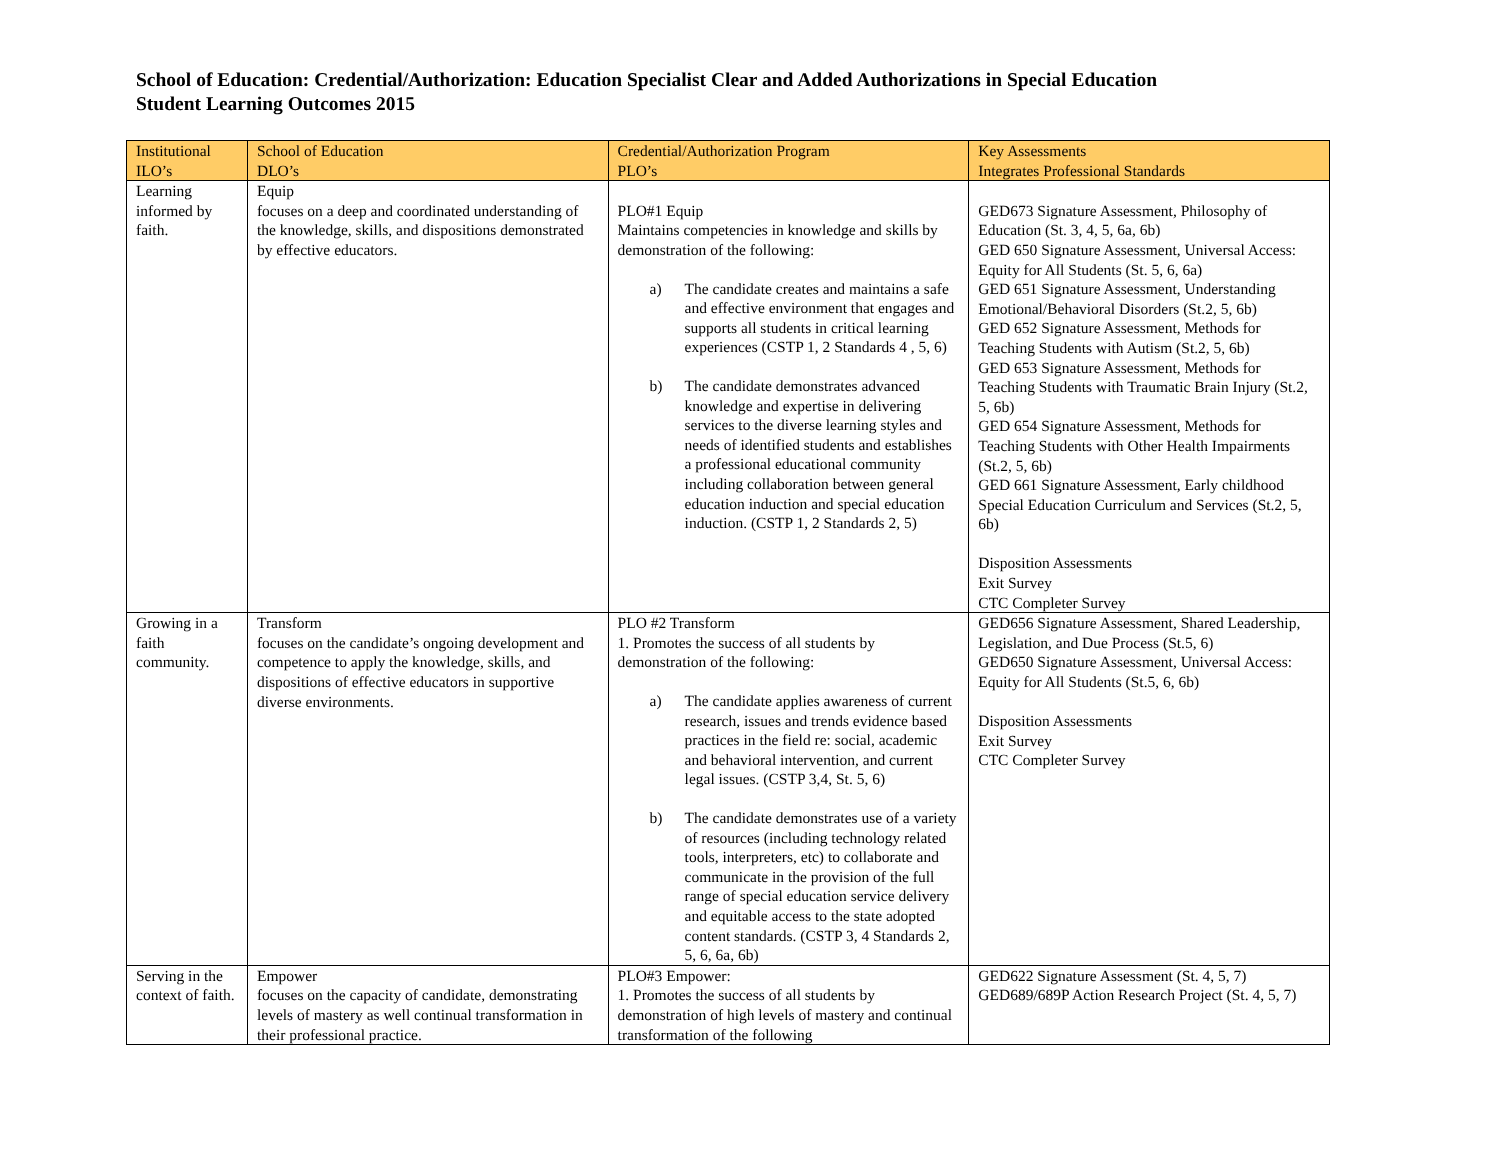School of Education: Credential/Authorization: Education Specialist Clear and Added Authorizations in Special Education
Student Learning Outcomes 2015
| Institutional ILO’s | School of Education DLO’s | Credential/Authorization Program PLO’s | Key Assessments Integrates Professional Standards |
| --- | --- | --- | --- |
| Learning informed by faith. | Equip focuses on a deep and coordinated understanding of the knowledge, skills, and dispositions demonstrated by effective educators. | PLO#1 Equip Maintains competencies in knowledge and skills by demonstration of the following: a) The candidate creates and maintains a safe and effective environment that engages and supports all students in critical learning experiences (CSTP 1, 2 Standards 4 , 5, 6) b) The candidate demonstrates advanced knowledge and expertise in delivering services to the diverse learning styles and needs of identified students and establishes a professional educational community including collaboration between general education induction and special education induction. (CSTP 1, 2 Standards 2, 5) | GED673 Signature Assessment, Philosophy of Education (St. 3, 4, 5, 6a, 6b) GED 650 Signature Assessment, Universal Access: Equity for All Students (St. 5, 6, 6a) GED 651 Signature Assessment, Understanding Emotional/Behavioral Disorders (St.2, 5, 6b) GED 652 Signature Assessment, Methods for Teaching Students with Autism (St.2, 5, 6b) GED 653 Signature Assessment, Methods for Teaching Students with Traumatic Brain Injury (St.2, 5, 6b) GED 654 Signature Assessment, Methods for Teaching Students with Other Health Impairments (St.2, 5, 6b) GED 661 Signature Assessment, Early childhood Special Education Curriculum and Services (St.2, 5, 6b) Disposition Assessments Exit Survey CTC Completer Survey |
| Growing in a faith community. | Transform focuses on the candidate’s ongoing development and competence to apply the knowledge, skills, and dispositions of effective educators in supportive diverse environments. | PLO #2 Transform 1. Promotes the success of all students by demonstration of the following: a) The candidate applies awareness of current research, issues and trends evidence based practices in the field re: social, academic and behavioral intervention, and current legal issues. (CSTP 3,4, St. 5, 6) b) The candidate demonstrates use of a variety of resources (including technology related tools, interpreters, etc) to collaborate and communicate in the provision of the full range of special education service delivery and equitable access to the state adopted content standards. (CSTP 3, 4 Standards 2, 5, 6, 6a, 6b) | GED656 Signature Assessment, Shared Leadership, Legislation, and Due Process (St.5, 6) GED650 Signature Assessment, Universal Access: Equity for All Students (St.5, 6, 6b) Disposition Assessments Exit Survey CTC Completer Survey |
| Serving in the context of faith. | Empower focuses on the capacity of candidate, demonstrating levels of mastery as well continual transformation in their professional practice. | PLO#3 Empower: 1. Promotes the success of all students by demonstration of high levels of mastery and continual transformation of the following | GED622 Signature Assessment (St. 4, 5, 7) GED689/689P Action Research Project (St. 4, 5, 7) |